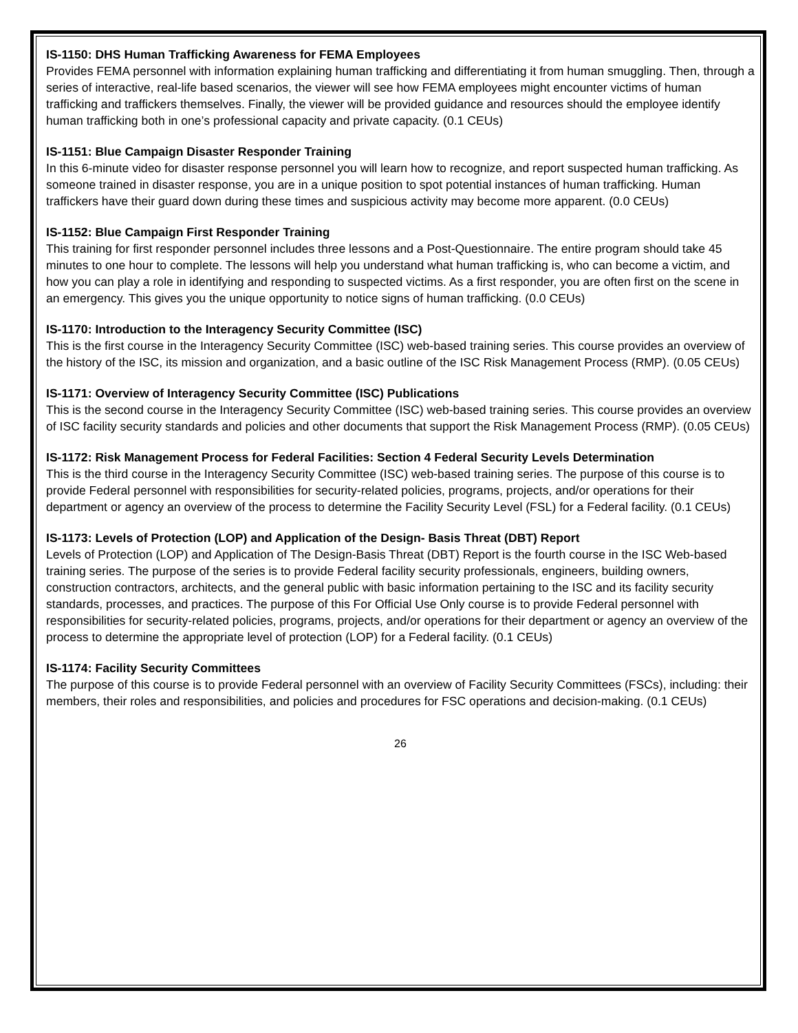IS-1150: DHS Human Trafficking Awareness for FEMA Employees
Provides FEMA personnel with information explaining human trafficking and differentiating it from human smuggling. Then, through a series of interactive, real-life based scenarios, the viewer will see how FEMA employees might encounter victims of human trafficking and traffickers themselves. Finally, the viewer will be provided guidance and resources should the employee identify human trafficking both in one’s professional capacity and private capacity. (0.1 CEUs)
IS-1151: Blue Campaign Disaster Responder Training
In this 6-minute video for disaster response personnel you will learn how to recognize, and report suspected human trafficking. As someone trained in disaster response, you are in a unique position to spot potential instances of human trafficking. Human traffickers have their guard down during these times and suspicious activity may become more apparent. (0.0 CEUs)
IS-1152: Blue Campaign First Responder Training
This training for first responder personnel includes three lessons and a Post-Questionnaire. The entire program should take 45 minutes to one hour to complete. The lessons will help you understand what human trafficking is, who can become a victim, and how you can play a role in identifying and responding to suspected victims. As a first responder, you are often first on the scene in an emergency. This gives you the unique opportunity to notice signs of human trafficking. (0.0 CEUs)
IS-1170: Introduction to the Interagency Security Committee (ISC)
This is the first course in the Interagency Security Committee (ISC) web-based training series. This course provides an overview of the history of the ISC, its mission and organization, and a basic outline of the ISC Risk Management Process (RMP). (0.05 CEUs)
IS-1171: Overview of Interagency Security Committee (ISC) Publications
This is the second course in the Interagency Security Committee (ISC) web-based training series. This course provides an overview of ISC facility security standards and policies and other documents that support the Risk Management Process (RMP). (0.05 CEUs)
IS-1172: Risk Management Process for Federal Facilities: Section 4 Federal Security Levels Determination
This is the third course in the Interagency Security Committee (ISC) web-based training series. The purpose of this course is to provide Federal personnel with responsibilities for security-related policies, programs, projects, and/or operations for their department or agency an overview of the process to determine the Facility Security Level (FSL) for a Federal facility. (0.1 CEUs)
IS-1173: Levels of Protection (LOP) and Application of the Design- Basis Threat (DBT) Report
Levels of Protection (LOP) and Application of The Design-Basis Threat (DBT) Report is the fourth course in the ISC Web-based training series. The purpose of the series is to provide Federal facility security professionals, engineers, building owners, construction contractors, architects, and the general public with basic information pertaining to the ISC and its facility security standards, processes, and practices. The purpose of this For Official Use Only course is to provide Federal personnel with responsibilities for security-related policies, programs, projects, and/or operations for their department or agency an overview of the process to determine the appropriate level of protection (LOP) for a Federal facility. (0.1 CEUs)
IS-1174: Facility Security Committees
The purpose of this course is to provide Federal personnel with an overview of Facility Security Committees (FSCs), including: their members, their roles and responsibilities, and policies and procedures for FSC operations and decision-making. (0.1 CEUs)
26